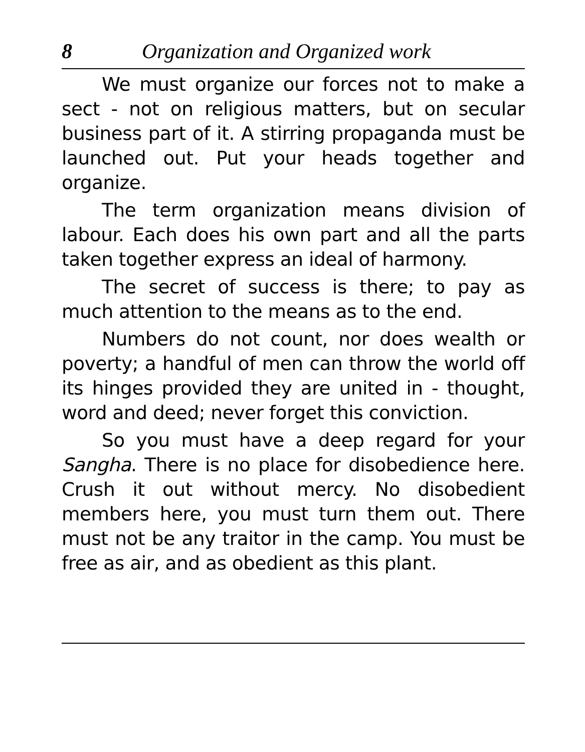8 Organization and Organized work
We must organize our forces not to make a sect - not on religious matters, but on secular business part of it. A stirring propaganda must be launched out. Put your heads together and organize.
The term organization means division of labour. Each does his own part and all the parts taken together express an ideal of harmony.
The secret of success is there; to pay as much attention to the means as to the end.
Numbers do not count, nor does wealth or poverty; a handful of men can throw the world off its hinges provided they are united in - thought, word and deed; never forget this conviction.
So you must have a deep regard for your Sangha. There is no place for disobedience here. Crush it out without mercy. No disobedient members here, you must turn them out. There must not be any traitor in the camp. You must be free as air, and as obedient as this plant.